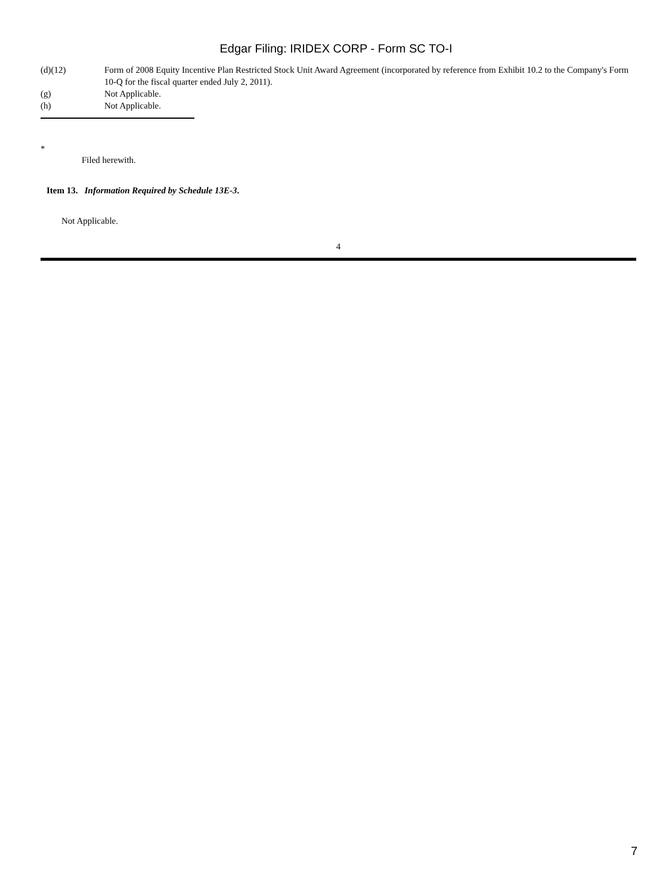Edgar Filing: IRIDEX CORP - Form SC TO-I
| (d)(12) | Form of 2008 Equity Incentive Plan Restricted Stock Unit Award Agreement (incorporated by reference from Exhibit 10.2 to the Company's Form 10-Q for the fiscal quarter ended July 2, 2011). |
| (g) | Not Applicable. |
| (h) | Not Applicable. |
*
Filed herewith.
Item 13. Information Required by Schedule 13E-3.
Not Applicable.
4
7